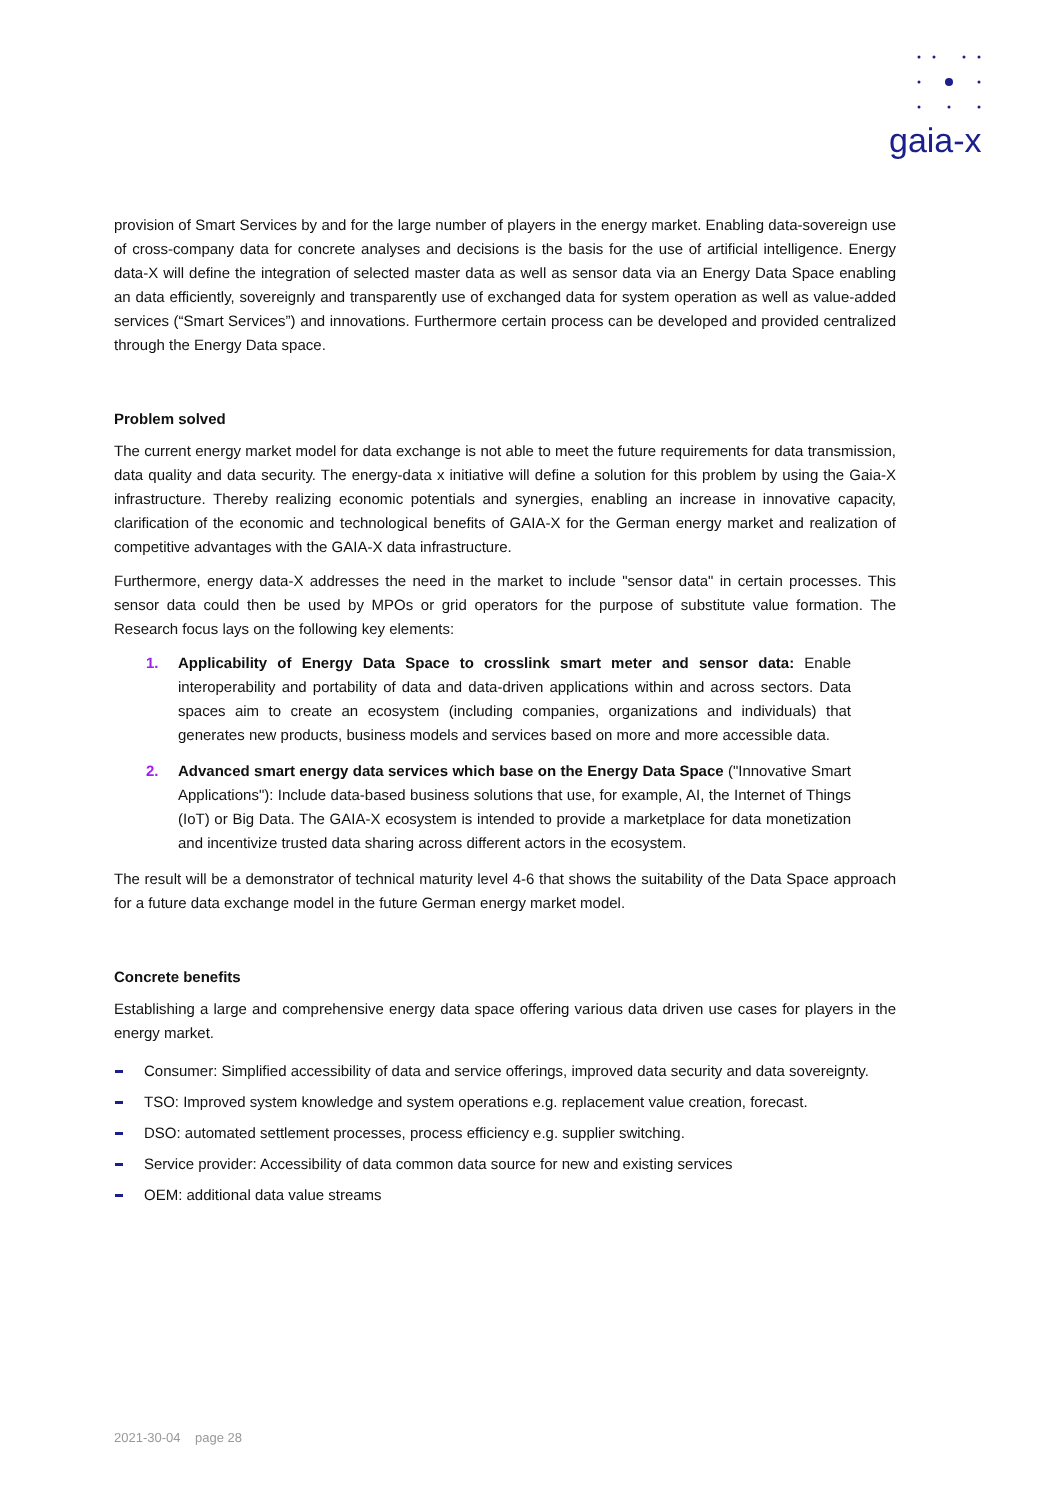gaia-x
provision of Smart Services by and for the large number of players in the energy market. Enabling data-sovereign use of cross-company data for concrete analyses and decisions is the basis for the use of artificial intelligence. Energy data-X will define the integration of selected master data as well as sensor data via an Energy Data Space enabling an data efficiently, sovereignly and transparently use of exchanged data for system operation as well as value-added services (“Smart Services”) and innovations. Furthermore certain process can be developed and provided centralized through the Energy Data space.
Problem solved
The current energy market model for data exchange is not able to meet the future requirements for data transmission, data quality and data security. The energy-data x initiative will define a solution for this problem by using the Gaia-X infrastructure. Thereby realizing economic potentials and synergies, enabling an increase in innovative capacity, clarification of the economic and technological benefits of GAIA-X for the German energy market and realization of competitive advantages with the GAIA-X data infrastructure.
Furthermore, energy data-X addresses the need in the market to include "sensor data" in certain processes. This sensor data could then be used by MPOs or grid operators for the purpose of substitute value formation. The Research focus lays on the following key elements:
1. Applicability of Energy Data Space to crosslink smart meter and sensor data: Enable interoperability and portability of data and data-driven applications within and across sectors. Data spaces aim to create an ecosystem (including companies, organizations and individuals) that generates new products, business models and services based on more and more accessible data.
2. Advanced smart energy data services which base on the Energy Data Space ("Innovative Smart Applications"): Include data-based business solutions that use, for example, AI, the Internet of Things (IoT) or Big Data. The GAIA-X ecosystem is intended to provide a marketplace for data monetization and incentivize trusted data sharing across different actors in the ecosystem.
The result will be a demonstrator of technical maturity level 4-6 that shows the suitability of the Data Space approach for a future data exchange model in the future German energy market model.
Concrete benefits
Establishing a large and comprehensive energy data space offering various data driven use cases for players in the energy market.
Consumer: Simplified accessibility of data and service offerings, improved data security and data sovereignty.
TSO: Improved system knowledge and system operations e.g. replacement value creation, forecast.
DSO: automated settlement processes, process efficiency e.g. supplier switching.
Service provider: Accessibility of data common data source for new and existing services
OEM: additional data value streams
2021-30-04 page 28